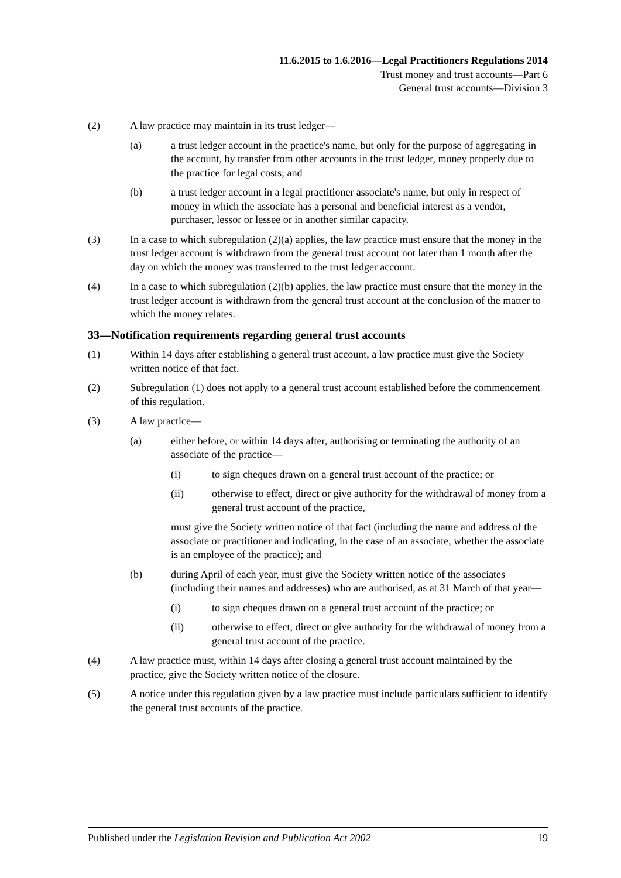11.6.2015 to 1.6.2016—Legal Practitioners Regulations 2014
Trust money and trust accounts—Part 6
General trust accounts—Division 3
(2) A law practice may maintain in its trust ledger—
(a) a trust ledger account in the practice's name, but only for the purpose of aggregating in the account, by transfer from other accounts in the trust ledger, money properly due to the practice for legal costs; and
(b) a trust ledger account in a legal practitioner associate's name, but only in respect of money in which the associate has a personal and beneficial interest as a vendor, purchaser, lessor or lessee or in another similar capacity.
(3) In a case to which subregulation (2)(a) applies, the law practice must ensure that the money in the trust ledger account is withdrawn from the general trust account not later than 1 month after the day on which the money was transferred to the trust ledger account.
(4) In a case to which subregulation (2)(b) applies, the law practice must ensure that the money in the trust ledger account is withdrawn from the general trust account at the conclusion of the matter to which the money relates.
33—Notification requirements regarding general trust accounts
(1) Within 14 days after establishing a general trust account, a law practice must give the Society written notice of that fact.
(2) Subregulation (1) does not apply to a general trust account established before the commencement of this regulation.
(3) A law practice—
(a) either before, or within 14 days after, authorising or terminating the authority of an associate of the practice—
(i) to sign cheques drawn on a general trust account of the practice; or
(ii) otherwise to effect, direct or give authority for the withdrawal of money from a general trust account of the practice,
must give the Society written notice of that fact (including the name and address of the associate or practitioner and indicating, in the case of an associate, whether the associate is an employee of the practice); and
(b) during April of each year, must give the Society written notice of the associates (including their names and addresses) who are authorised, as at 31 March of that year—
(i) to sign cheques drawn on a general trust account of the practice; or
(ii) otherwise to effect, direct or give authority for the withdrawal of money from a general trust account of the practice.
(4) A law practice must, within 14 days after closing a general trust account maintained by the practice, give the Society written notice of the closure.
(5) A notice under this regulation given by a law practice must include particulars sufficient to identify the general trust accounts of the practice.
Published under the Legislation Revision and Publication Act 2002 19